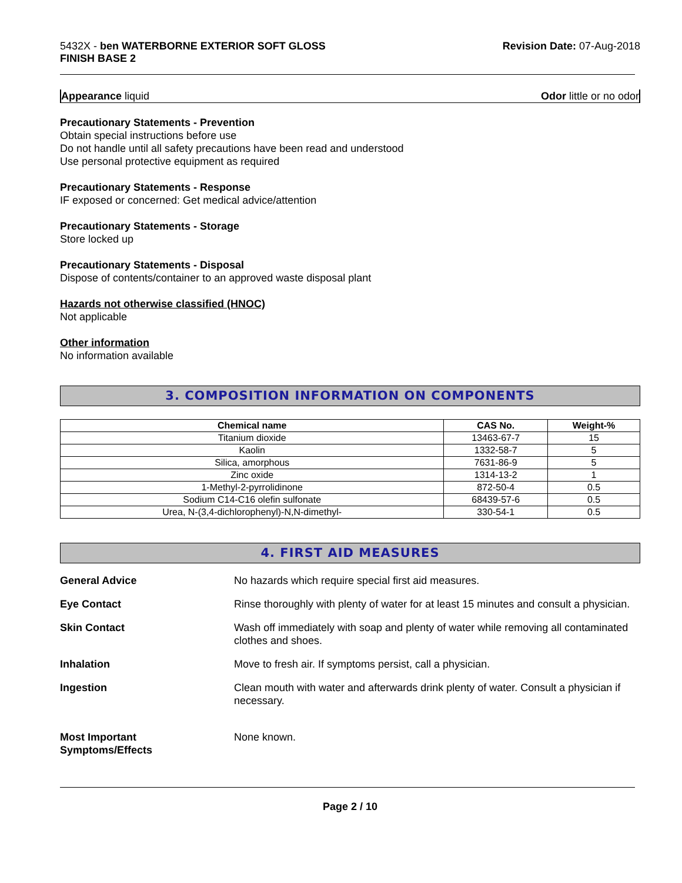5432X - ben WATERBORNE EXTERIOR SOFT GLOSS
FINISH BASE 2
Revision Date: 07-Aug-2018
Appearance liquid Odor little or no odor
Precautionary Statements - Prevention
Obtain special instructions before use
Do not handle until all safety precautions have been read and understood
Use personal protective equipment as required
Precautionary Statements - Response
IF exposed or concerned: Get medical advice/attention
Precautionary Statements - Storage
Store locked up
Precautionary Statements - Disposal
Dispose of contents/container to an approved waste disposal plant
Hazards not otherwise classified (HNOC)
Not applicable
Other information
No information available
3. COMPOSITION INFORMATION ON COMPONENTS
| Chemical name | CAS No. | Weight-% |
| --- | --- | --- |
| Titanium dioxide | 13463-67-7 | 15 |
| Kaolin | 1332-58-7 | 5 |
| Silica, amorphous | 7631-86-9 | 5 |
| Zinc oxide | 1314-13-2 | 1 |
| 1-Methyl-2-pyrrolidinone | 872-50-4 | 0.5 |
| Sodium C14-C16 olefin sulfonate | 68439-57-6 | 0.5 |
| Urea, N-(3,4-dichlorophenyl)-N,N-dimethyl- | 330-54-1 | 0.5 |
4. FIRST AID MEASURES
General Advice No hazards which require special first aid measures.
Eye Contact Rinse thoroughly with plenty of water for at least 15 minutes and consult a physician.
Skin Contact Wash off immediately with soap and plenty of water while removing all contaminated clothes and shoes.
Inhalation Move to fresh air. If symptoms persist, call a physician.
Ingestion Clean mouth with water and afterwards drink plenty of water. Consult a physician if necessary.
Most Important
Symptoms/Effects
None known.
Page 2 / 10